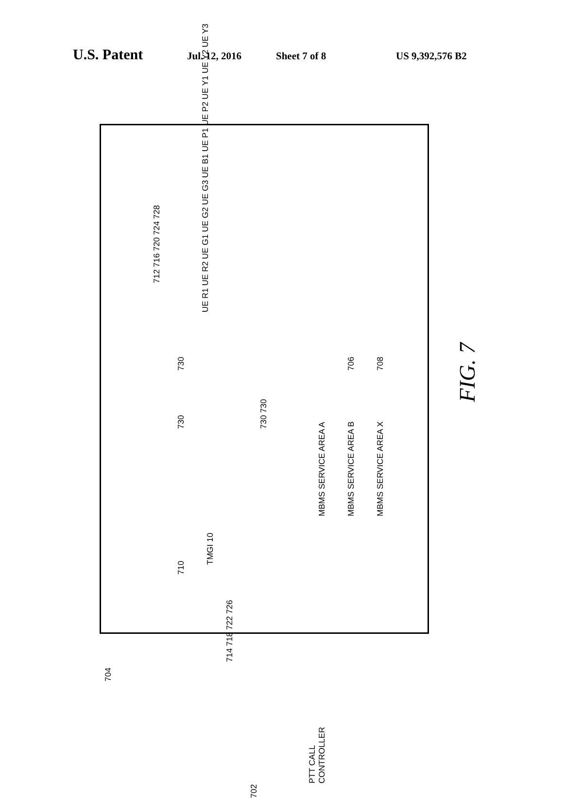U.S. Patent Jul. 12, 2016 Sheet 7 of 8 US 9,392,576 B2
704
TMGI 10
710 730 730
730 730
714 718 722 726
712 716 720 724 728
UE R1 UE R2 UE G1 UE G2 UE G3 UE B1 UE P1 UE P2 UE Y1 UE Y2 UE Y3
MBMS SERVICE AREA A
MBMS SERVICE AREA B 706
MBMS SERVICE AREA X 708
702
PTT CALL
CONTROLLER
FIG. 7